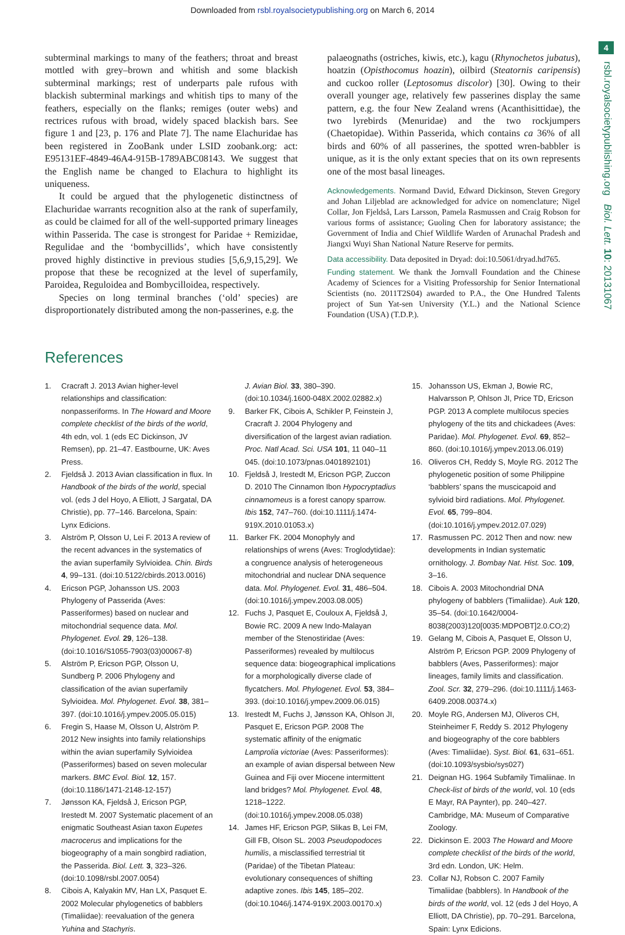Downloaded from rsbl.royalsocietypublishing.org on March 6, 2014
4
rsbl.royalsocietypublishing.org Biol. Lett. 10: 20131067
subterminal markings to many of the feathers; throat and breast mottled with grey–brown and whitish and some blackish subterminal markings; rest of underparts pale rufous with blackish subterminal markings and whitish tips to many of the feathers, especially on the flanks; remiges (outer webs) and rectrices rufous with broad, widely spaced blackish bars. See figure 1 and [23, p. 176 and Plate 7]. The name Elachuridae has been registered in ZooBank under LSID zoobank.org: act: E95131EF-4849-46A4-915B-1789ABC08143. We suggest that the English name be changed to Elachura to highlight its uniqueness.
It could be argued that the phylogenetic distinctness of Elachuridae warrants recognition also at the rank of superfamily, as could be claimed for all of the well-supported primary lineages within Passerida. The case is strongest for Paridae + Remizidae, Regulidae and the ‘bombycillids’, which have consistently proved highly distinctive in previous studies [5,6,9,15,29]. We propose that these be recognized at the level of superfamily, Paroidea, Reguloidea and Bombycilloidea, respectively.
Species on long terminal branches (‘old’ species) are disproportionately distributed among the non-passerines, e.g. the
palaeognaths (ostriches, kiwis, etc.), kagu (Rhynochetos jubatus), hoatzin (Opisthocomus hoazin), oilbird (Steatornis caripensis) and cuckoo roller (Leptosomus discolor) [30]. Owing to their overall younger age, relatively few passerines display the same pattern, e.g. the four New Zealand wrens (Acanthisittidae), the two lyrebirds (Menuridae) and the two rockjumpers (Chaetopidae). Within Passerida, which contains ca 36% of all birds and 60% of all passerines, the spotted wren-babbler is unique, as it is the only extant species that on its own represents one of the most basal lineages.
Acknowledgements. Normand David, Edward Dickinson, Steven Gregory and Johan Liljeblad are acknowledged for advice on nomenclature; Nigel Collar, Jon Fjeldså, Lars Larsson, Pamela Rasmussen and Craig Robson for various forms of assistance; Guoling Chen for laboratory assistance; the Government of India and Chief Wildlife Warden of Arunachal Pradesh and Jiangxi Wuyi Shan National Nature Reserve for permits.
Data accessibility. Data deposited in Dryad: doi:10.5061/dryad.hd765.
Funding statement. We thank the Jornvall Foundation and the Chinese Academy of Sciences for a Visiting Professorship for Senior International Scientists (no. 2011T2S04) awarded to P.A., the One Hundred Talents project of Sun Yat-sen University (Y.L.) and the National Science Foundation (USA) (T.D.P.).
References
1. Cracraft J. 2013 Avian higher-level relationships and classification: nonpasseriforms. In The Howard and Moore complete checklist of the birds of the world, 4th edn, vol. 1 (eds EC Dickinson, JV Remsen), pp. 21–47. Eastbourne, UK: Aves Press.
2. Fjeldså J. 2013 Avian classification in flux. In Handbook of the birds of the world, special vol. (eds J del Hoyo, A Elliott, J Sargatal, DA Christie), pp. 77–146. Barcelona, Spain: Lynx Edicions.
3. Alström P, Olsson U, Lei F. 2013 A review of the recent advances in the systematics of the avian superfamily Sylvioidea. Chin. Birds 4, 99–131. (doi:10.5122/cbirds.2013.0016)
4. Ericson PGP, Johansson US. 2003 Phylogeny of Passerida (Aves: Passeriformes) based on nuclear and mitochondrial sequence data. Mol. Phylogenet. Evol. 29, 126–138. (doi:10.1016/S1055-7903(03)00067-8)
5. Alström P, Ericson PGP, Olsson U, Sundberg P. 2006 Phylogeny and classification of the avian superfamily Sylvioidea. Mol. Phylogenet. Evol. 38, 381–397. (doi:10.1016/j.ympev.2005.05.015)
6. Fregin S, Haase M, Olsson U, Alström P. 2012 New insights into family relationships within the avian superfamily Sylvioidea (Passeriformes) based on seven molecular markers. BMC Evol. Biol. 12, 157. (doi:10.1186/1471-2148-12-157)
7. Jønsson KA, Fjeldså J, Ericson PGP, Irestedt M. 2007 Systematic placement of an enigmatic Southeast Asian taxon Eupetes macrocerus and implications for the biogeography of a main songbird radiation, the Passerida. Biol. Lett. 3, 323–326. (doi:10.1098/rsbl.2007.0054)
8. Cibois A, Kalyakin MV, Han LX, Pasquet E. 2002 Molecular phylogenetics of babblers (Timaliidae): reevaluation of the genera Yuhina and Stachyris.
J. Avian Biol. 33, 380–390. (doi:10.1034/j.1600-048X.2002.02882.x)
9. Barker FK, Cibois A, Schikler P, Feinstein J, Cracraft J. 2004 Phylogeny and diversification of the largest avian radiation. Proc. Natl Acad. Sci. USA 101, 11 040–11 045. (doi:10.1073/pnas.0401892101)
10. Fjeldså J, Irestedt M, Ericson PGP, Zuccon D. 2010 The Cinnamon Ibon Hypocryptadius cinnamomeus is a forest canopy sparrow. Ibis 152, 747–760. (doi:10.1111/j.1474-919X.2010.01053.x)
11. Barker FK. 2004 Monophyly and relationships of wrens (Aves: Troglodytidae): a congruence analysis of heterogeneous mitochondrial and nuclear DNA sequence data. Mol. Phylogenet. Evol. 31, 486–504. (doi:10.1016/j.ympev.2003.08.005)
12. Fuchs J, Pasquet E, Couloux A, Fjeldså J, Bowie RC. 2009 A new Indo-Malayan member of the Stenostiridae (Aves: Passeriformes) revealed by multilocus sequence data: biogeographical implications for a morphologically diverse clade of flycatchers. Mol. Phylogenet. Evol. 53, 384–393. (doi:10.1016/j.ympev.2009.06.015)
13. Irestedt M, Fuchs J, Jønsson KA, Ohlson JI, Pasquet E, Ericson PGP. 2008 The systematic affinity of the enigmatic Lamprolia victoriae (Aves: Passeriformes): an example of avian dispersal between New Guinea and Fiji over Miocene intermittent land bridges? Mol. Phylogenet. Evol. 48, 1218–1222. (doi:10.1016/j.ympev.2008.05.038)
14. James HF, Ericson PGP, Slikas B, Lei FM, Gill FB, Olson SL. 2003 Pseudopodoces humilis, a misclassified terrestrial tit (Paridae) of the Tibetan Plateau: evolutionary consequences of shifting adaptive zones. Ibis 145, 185–202. (doi:10.1046/j.1474-919X.2003.00170.x)
15. Johansson US, Ekman J, Bowie RC, Halvarsson P, Ohlson JI, Price TD, Ericson PGP. 2013 A complete multilocus species phylogeny of the tits and chickadees (Aves: Paridae). Mol. Phylogenet. Evol. 69, 852–860. (doi:10.1016/j.ympev.2013.06.019)
16. Oliveros CH, Reddy S, Moyle RG. 2012 The phylogenetic position of some Philippine ‘babblers’ spans the muscicapoid and sylvioid bird radiations. Mol. Phylogenet. Evol. 65, 799–804. (doi:10.1016/j.ympev.2012.07.029)
17. Rasmussen PC. 2012 Then and now: new developments in Indian systematic ornithology. J. Bombay Nat. Hist. Soc. 109, 3–16.
18. Cibois A. 2003 Mitochondrial DNA phylogeny of babblers (Timaliidae). Auk 120, 35–54. (doi:10.1642/0004-8038(2003)120[0035:MDPOBT]2.0.CO;2)
19. Gelang M, Cibois A, Pasquet E, Olsson U, Alström P, Ericson PGP. 2009 Phylogeny of babblers (Aves, Passeriformes): major lineages, family limits and classification. Zool. Scr. 32, 279–296. (doi:10.1111/j.1463-6409.2008.00374.x)
20. Moyle RG, Andersen MJ, Oliveros CH, Steinheimer F, Reddy S. 2012 Phylogeny and biogeography of the core babblers (Aves: Timaliidae). Syst. Biol. 61, 631–651. (doi:10.1093/sysbio/sys027)
21. Deignan HG. 1964 Subfamily Timaliinae. In Check-list of birds of the world, vol. 10 (eds E Mayr, RA Paynter), pp. 240–427. Cambridge, MA: Museum of Comparative Zoology.
22. Dickinson E. 2003 The Howard and Moore complete checklist of the birds of the world, 3rd edn. London, UK: Helm.
23. Collar NJ, Robson C. 2007 Family Timaliidae (babblers). In Handbook of the birds of the world, vol. 12 (eds J del Hoyo, A Elliott, DA Christie), pp. 70–291. Barcelona, Spain: Lynx Edicions.